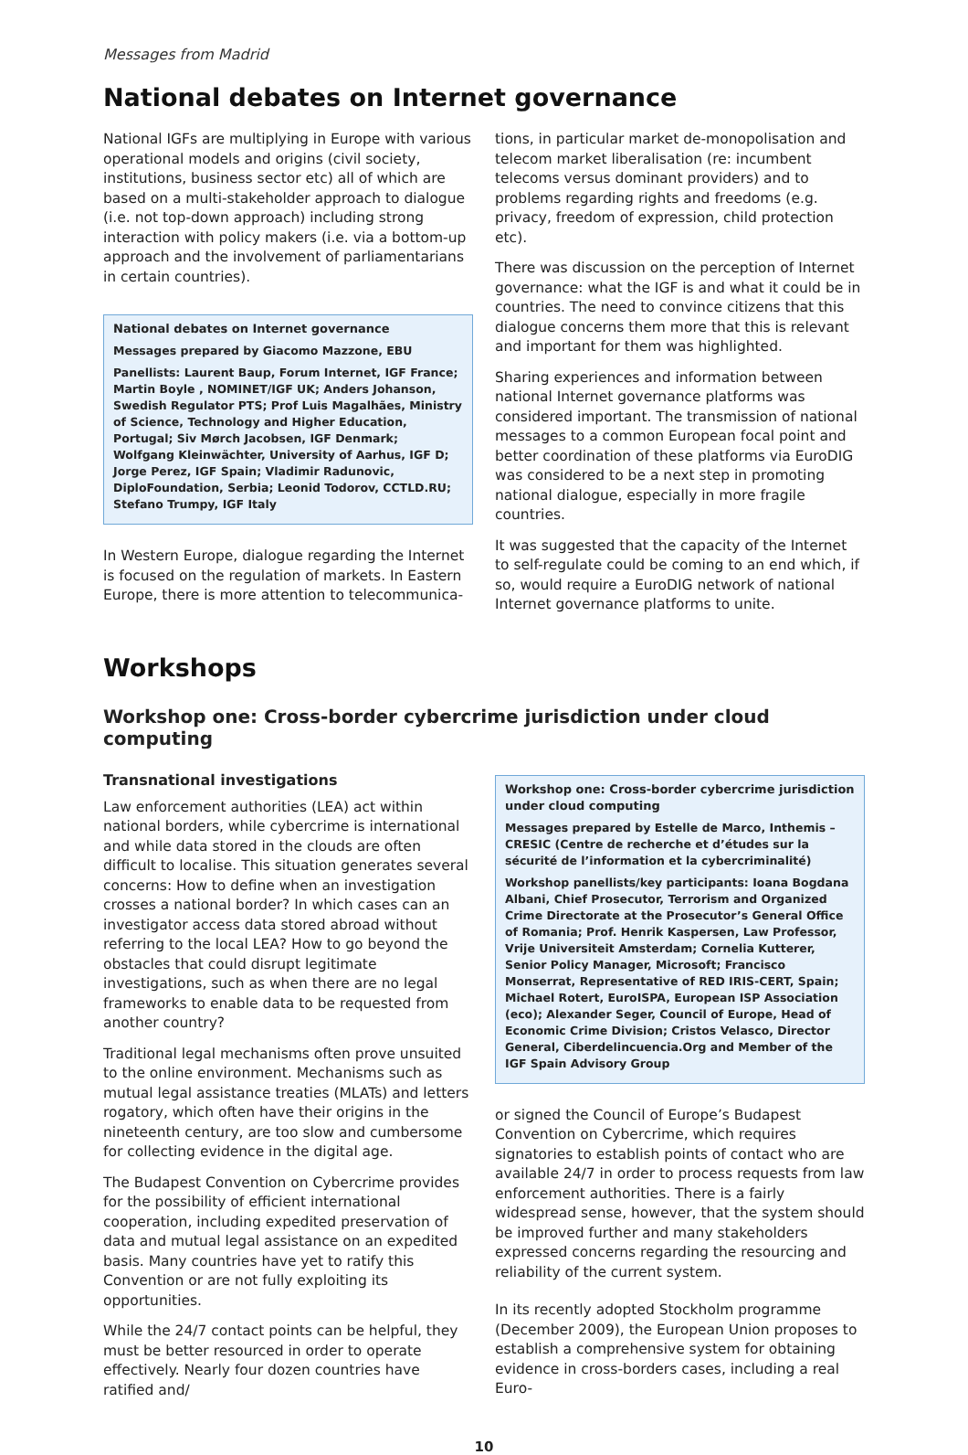Messages from Madrid
National debates on Internet governance
National IGFs are multiplying in Europe with various operational models and origins (civil society, institutions, business sector etc) all of which are based on a multi-stakeholder approach to dialogue (i.e. not top-down approach) including strong interaction with policy makers (i.e. via a bottom-up approach and the involvement of parliamentarians in certain countries).
National debates on Internet governance
Messages prepared by Giacomo Mazzone, EBU
Panellists: Laurent Baup, Forum Internet, IGF France; Martin Boyle , NOMINET/IGF UK; Anders Johanson, Swedish Regulator PTS; Prof Luis Magalhães, Ministry of Science, Technology and Higher Education, Portugal; Siv Mørch Jacobsen, IGF Denmark; Wolfgang Kleinwächter, University of Aarhus, IGF D; Jorge Perez, IGF Spain; Vladimir Radunovic, DiploFoundation, Serbia; Leonid Todorov, CCTLD.RU; Stefano Trumpy, IGF Italy
In Western Europe, dialogue regarding the Internet is focused on the regulation of markets. In Eastern Europe, there is more attention to telecommunica-
tions, in particular market de-monopolisation and telecom market liberalisation (re: incumbent telecoms versus dominant providers) and to problems regarding rights and freedoms (e.g. privacy, freedom of expression, child protection etc).
There was discussion on the perception of Internet governance: what the IGF is and what it could be in countries. The need to convince citizens that this dialogue concerns them more that this is relevant and important for them was highlighted.
Sharing experiences and information between national Internet governance platforms was considered important. The transmission of national messages to a common European focal point and better coordination of these platforms via EuroDIG was considered to be a next step in promoting national dialogue, especially in more fragile countries.
It was suggested that the capacity of the Internet to self-regulate could be coming to an end which, if so, would require a EuroDIG network of national Internet governance platforms to unite.
Workshops
Workshop one: Cross-border cybercrime jurisdiction under cloud computing
Transnational investigations
Law enforcement authorities (LEA) act within national borders, while cybercrime is international and while data stored in the clouds are often difficult to localise. This situation generates several concerns: How to define when an investigation crosses a national border? In which cases can an investigator access data stored abroad without referring to the local LEA? How to go beyond the obstacles that could disrupt legitimate investigations, such as when there are no legal frameworks to enable data to be requested from another country?
Traditional legal mechanisms often prove unsuited to the online environment. Mechanisms such as mutual legal assistance treaties (MLATs) and letters rogatory, which often have their origins in the nineteenth century, are too slow and cumbersome for collecting evidence in the digital age.
The Budapest Convention on Cybercrime provides for the possibility of efficient international cooperation, including expedited preservation of data and mutual legal assistance on an expedited basis. Many countries have yet to ratify this Convention or are not fully exploiting its opportunities.
While the 24/7 contact points can be helpful, they must be better resourced in order to operate effectively. Nearly four dozen countries have ratified and/
Workshop one: Cross-border cybercrime jurisdiction under cloud computing
Messages prepared by Estelle de Marco, Inthemis – CRESIC (Centre de recherche et d’études sur la sécurité de l’information et la cybercriminalité)
Workshop panellists/key participants: Ioana Bogdana Albani, Chief Prosecutor, Terrorism and Organized Crime Directorate at the Prosecutor’s General Office of Romania; Prof. Henrik Kaspersen, Law Professor, Vrije Universiteit Amsterdam; Cornelia Kutterer, Senior Policy Manager, Microsoft; Francisco Monserrat, Representative of RED IRIS-CERT, Spain; Michael Rotert, EuroISPA, European ISP Association (eco); Alexander Seger, Council of Europe, Head of Economic Crime Division; Cristos Velasco, Director General, Ciberdelincuencia.Org and Member of the IGF Spain Advisory Group
or signed the Council of Europe’s Budapest Convention on Cybercrime, which requires signatories to establish points of contact who are available 24/7 in order to process requests from law enforcement authorities. There is a fairly widespread sense, however, that the system should be improved further and many stakeholders expressed concerns regarding the resourcing and reliability of the current system.
In its recently adopted Stockholm programme (December 2009), the European Union proposes to establish a comprehensive system for obtaining evidence in cross-borders cases, including a real Euro-
10